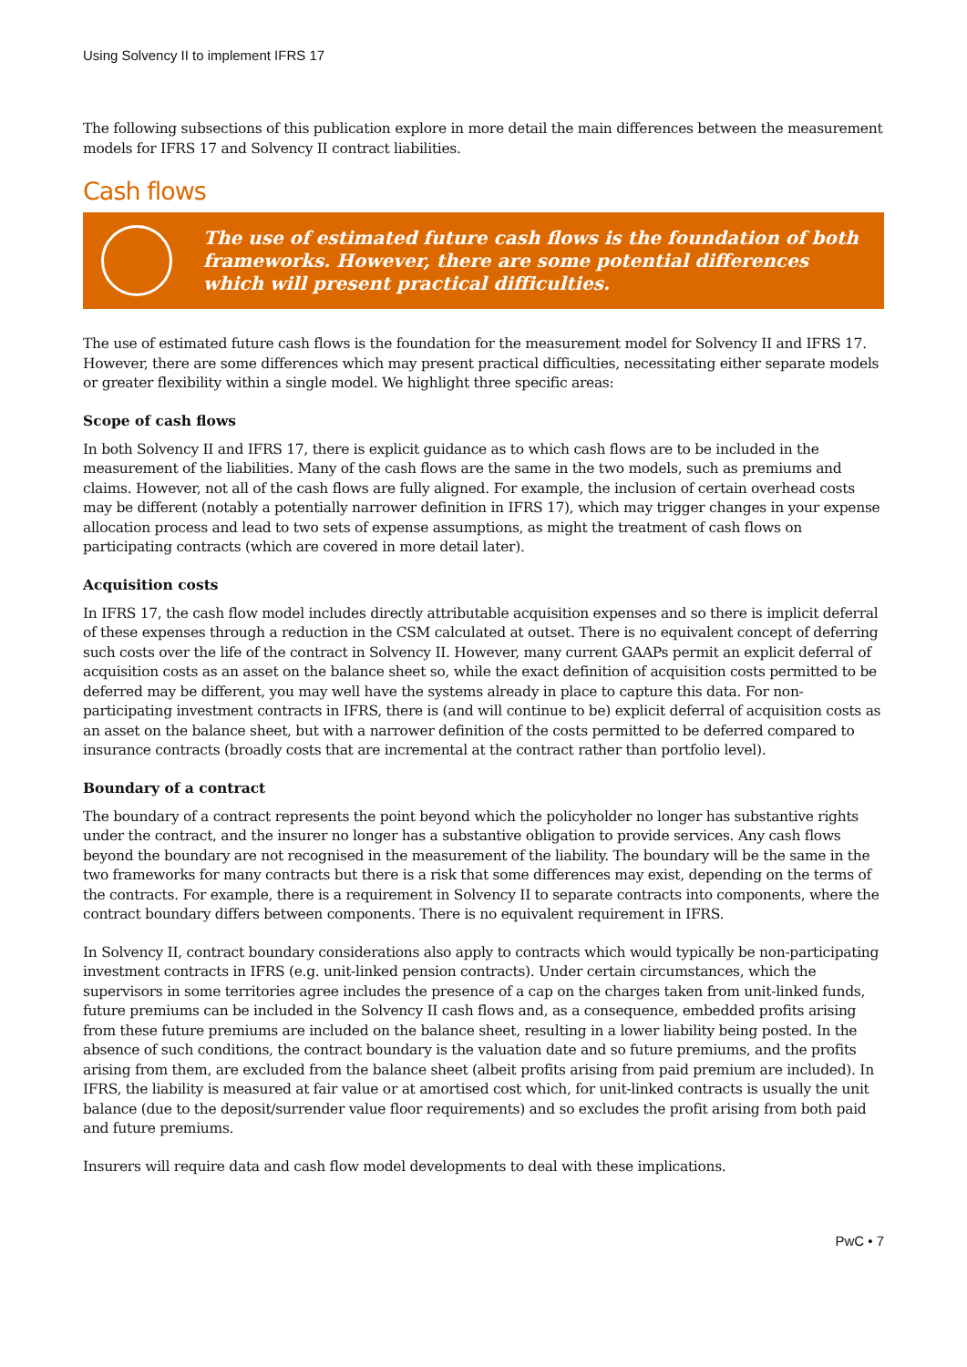Using Solvency II to implement IFRS 17
The following subsections of this publication explore in more detail the main differences between the measurement models for IFRS 17 and Solvency II contract liabilities.
Cash flows
The use of estimated future cash flows is the foundation of both frameworks. However, there are some potential differences which will present practical difficulties.
The use of estimated future cash flows is the foundation for the measurement model for Solvency II and IFRS 17. However, there are some differences which may present practical difficulties, necessitating either separate models or greater flexibility within a single model. We highlight three specific areas:
Scope of cash flows
In both Solvency II and IFRS 17, there is explicit guidance as to which cash flows are to be included in the measurement of the liabilities. Many of the cash flows are the same in the two models, such as premiums and claims. However, not all of the cash flows are fully aligned. For example, the inclusion of certain overhead costs may be different (notably a potentially narrower definition in IFRS 17), which may trigger changes in your expense allocation process and lead to two sets of expense assumptions, as might the treatment of cash flows on participating contracts (which are covered in more detail later).
Acquisition costs
In IFRS 17, the cash flow model includes directly attributable acquisition expenses and so there is implicit deferral of these expenses through a reduction in the CSM calculated at outset. There is no equivalent concept of deferring such costs over the life of the contract in Solvency II. However, many current GAAPs permit an explicit deferral of acquisition costs as an asset on the balance sheet so, while the exact definition of acquisition costs permitted to be deferred may be different, you may well have the systems already in place to capture this data. For non-participating investment contracts in IFRS, there is (and will continue to be) explicit deferral of acquisition costs as an asset on the balance sheet, but with a narrower definition of the costs permitted to be deferred compared to insurance contracts (broadly costs that are incremental at the contract rather than portfolio level).
Boundary of a contract
The boundary of a contract represents the point beyond which the policyholder no longer has substantive rights under the contract, and the insurer no longer has a substantive obligation to provide services. Any cash flows beyond the boundary are not recognised in the measurement of the liability. The boundary will be the same in the two frameworks for many contracts but there is a risk that some differences may exist, depending on the terms of the contracts. For example, there is a requirement in Solvency II to separate contracts into components, where the contract boundary differs between components. There is no equivalent requirement in IFRS.
In Solvency II, contract boundary considerations also apply to contracts which would typically be non-participating investment contracts in IFRS (e.g. unit-linked pension contracts). Under certain circumstances, which the supervisors in some territories agree includes the presence of a cap on the charges taken from unit-linked funds, future premiums can be included in the Solvency II cash flows and, as a consequence, embedded profits arising from these future premiums are included on the balance sheet, resulting in a lower liability being posted. In the absence of such conditions, the contract boundary is the valuation date and so future premiums, and the profits arising from them, are excluded from the balance sheet (albeit profits arising from paid premium are included). In IFRS, the liability is measured at fair value or at amortised cost which, for unit-linked contracts is usually the unit balance (due to the deposit/surrender value floor requirements) and so excludes the profit arising from both paid and future premiums.
Insurers will require data and cash flow model developments to deal with these implications.
PwC • 7